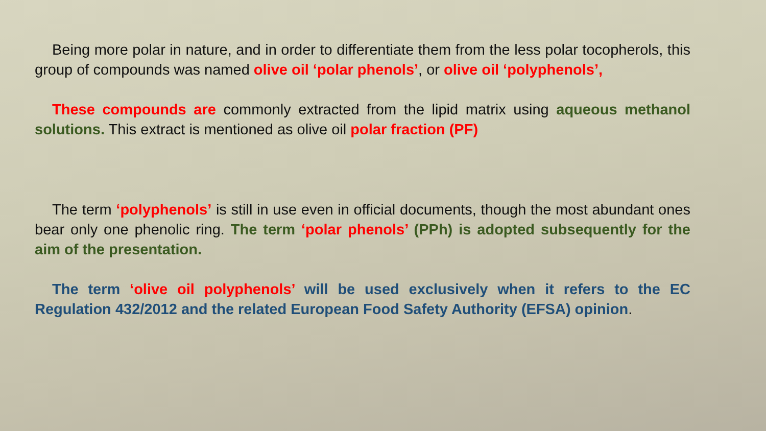Being more polar in nature, and in order to differentiate them from the less polar tocopherols, this group of compounds was named olive oil ‘polar phenols’, or olive oil ‘polyphenols’,
These compounds are commonly extracted from the lipid matrix using aqueous methanol solutions. This extract is mentioned as olive oil polar fraction (PF)
The term ‘polyphenols’ is still in use even in official documents, though the most abundant ones bear only one phenolic ring. The term ‘polar phenols’ (PPh) is adopted subsequently for the aim of the presentation.
The term ‘olive oil polyphenols’ will be used exclusively when it refers to the EC Regulation 432/2012 and the related European Food Safety Authority (EFSA) opinion.